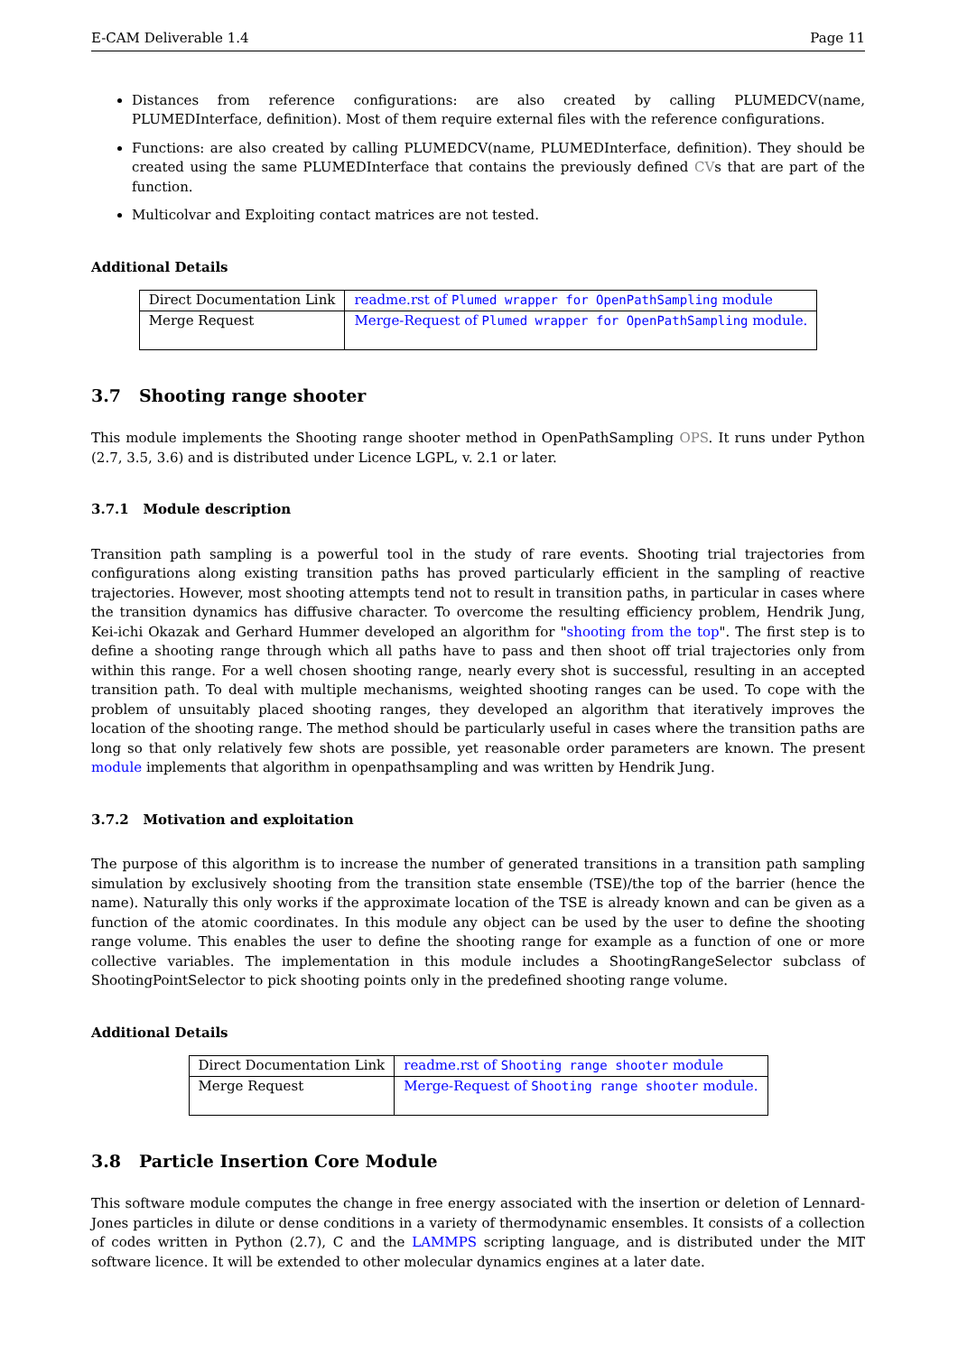E-CAM Deliverable 1.4 Page 11
Distances from reference configurations: are also created by calling PLUMEDCV(name, PLUMEDInterface, definition). Most of them require external files with the reference configurations.
Functions: are also created by calling PLUMEDCV(name, PLUMEDInterface, definition). They should be created using the same PLUMEDInterface that contains the previously defined CVs that are part of the function.
Multicolvar and Exploiting contact matrices are not tested.
Additional Details
| Direct Documentation Link | readme.rst of Plumed wrapper for OpenPathSampling module |
| Merge Request | Merge-Request of Plumed wrapper for OpenPathSampling module. |
3.7 Shooting range shooter
This module implements the Shooting range shooter method in OpenPathSampling OPS. It runs under Python (2.7, 3.5, 3.6) and is distributed under Licence LGPL, v. 2.1 or later.
3.7.1 Module description
Transition path sampling is a powerful tool in the study of rare events. Shooting trial trajectories from configurations along existing transition paths has proved particularly efficient in the sampling of reactive trajectories. However, most shooting attempts tend not to result in transition paths, in particular in cases where the transition dynamics has diffusive character. To overcome the resulting efficiency problem, Hendrik Jung, Kei-ichi Okazak and Gerhard Hummer developed an algorithm for "shooting from the top". The first step is to define a shooting range through which all paths have to pass and then shoot off trial trajectories only from within this range. For a well chosen shooting range, nearly every shot is successful, resulting in an accepted transition path. To deal with multiple mechanisms, weighted shooting ranges can be used. To cope with the problem of unsuitably placed shooting ranges, they developed an algorithm that iteratively improves the location of the shooting range. The method should be particularly useful in cases where the transition paths are long so that only relatively few shots are possible, yet reasonable order parameters are known. The present module implements that algorithm in openpathsampling and was written by Hendrik Jung.
3.7.2 Motivation and exploitation
The purpose of this algorithm is to increase the number of generated transitions in a transition path sampling simulation by exclusively shooting from the transition state ensemble (TSE)/the top of the barrier (hence the name). Naturally this only works if the approximate location of the TSE is already known and can be given as a function of the atomic coordinates. In this module any object can be used by the user to define the shooting range volume. This enables the user to define the shooting range for example as a function of one or more collective variables. The implementation in this module includes a ShootingRangeSelector subclass of ShootingPointSelector to pick shooting points only in the predefined shooting range volume.
Additional Details
| Direct Documentation Link | readme.rst of Shooting range shooter module |
| Merge Request | Merge-Request of Shooting range shooter module. |
3.8 Particle Insertion Core Module
This software module computes the change in free energy associated with the insertion or deletion of Lennard-Jones particles in dilute or dense conditions in a variety of thermodynamic ensembles. It consists of a collection of codes written in Python (2.7), C and the LAMMPS scripting language, and is distributed under the MIT software licence. It will be extended to other molecular dynamics engines at a later date.